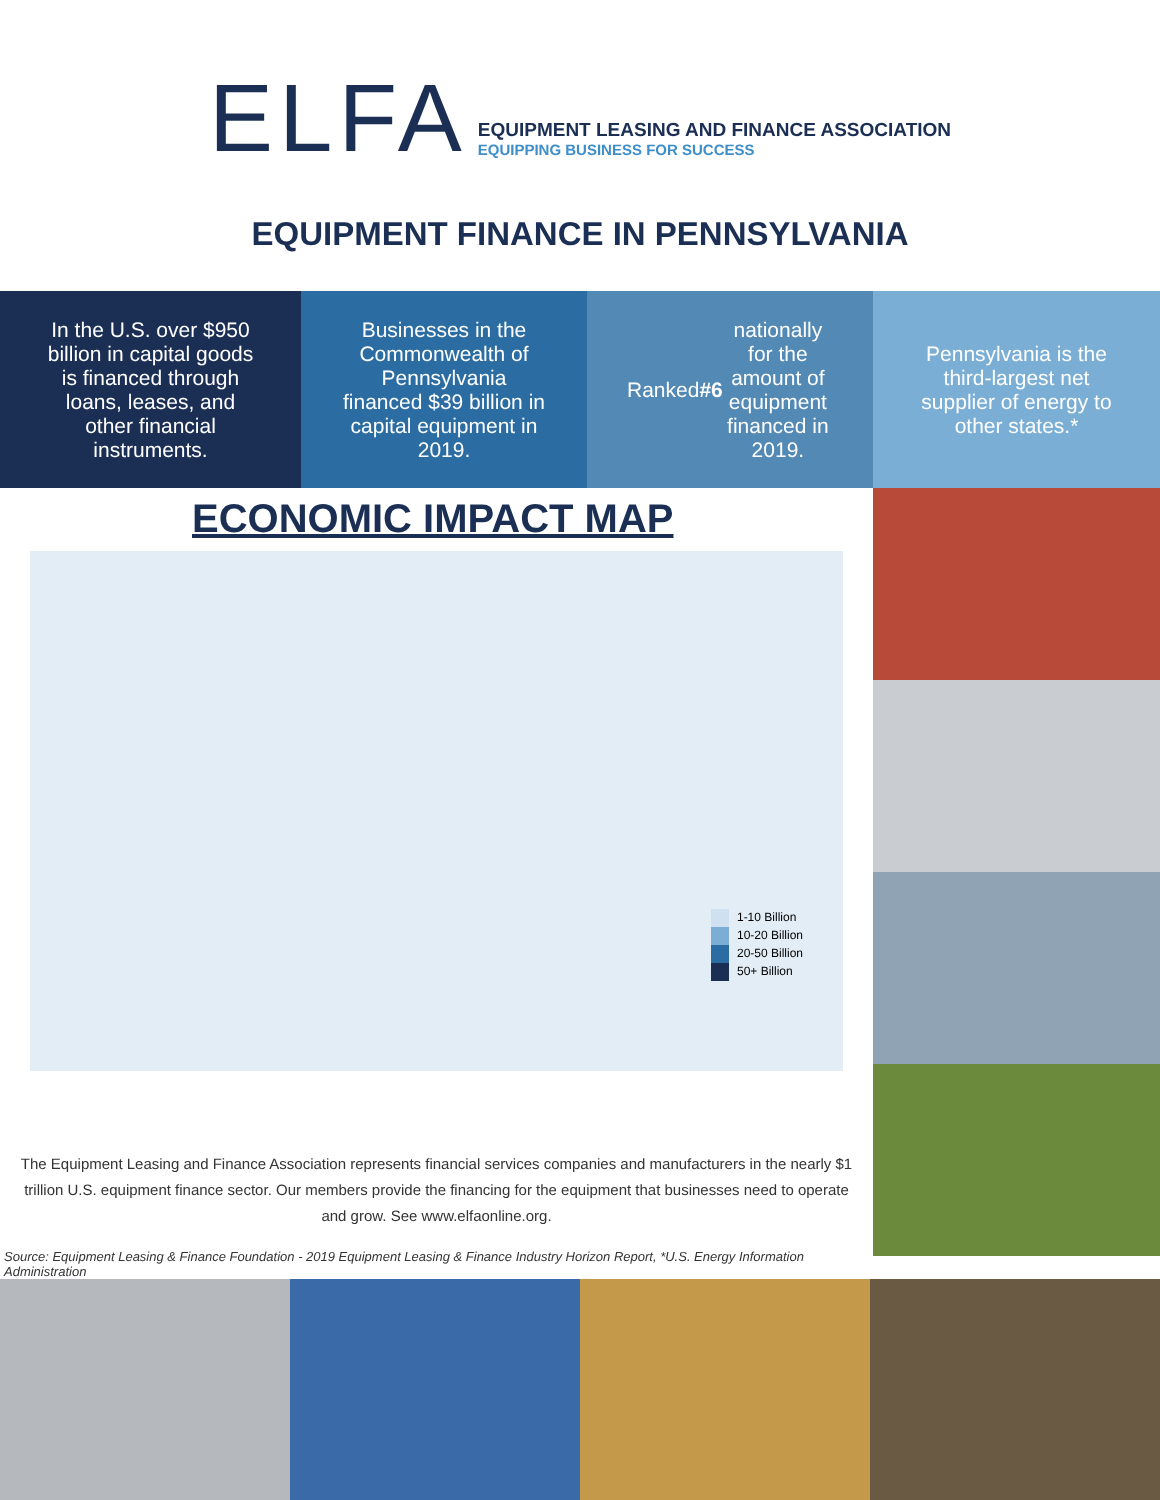ELFA
EQUIPMENT LEASING AND FINANCE ASSOCIATION
EQUIPPING BUSINESS FOR SUCCESS
EQUIPMENT FINANCE IN PENNSYLVANIA
In the U.S. over $950 billion in capital goods is financed through loans, leases, and other financial instruments.
Businesses in the Commonwealth of Pennsylvania financed $39 billion in capital equipment in 2019.
Ranked #6 nationally for the amount of equipment financed in 2019.
Pennsylvania is the third-largest net supplier of energy to other states.*
ECONOMIC IMPACT MAP
1-10 Billion
10-20 Billion
20-50 Billion
50+ Billion
The Equipment Leasing and Finance Association represents financial services companies and manufacturers in the nearly $1 trillion U.S. equipment finance sector. Our members provide the financing for the equipment that businesses need to operate and grow. See www.elfaonline.org.
Source: Equipment Leasing & Finance Foundation - 2019 Equipment Leasing & Finance Industry Horizon Report, *U.S. Energy Information Administration